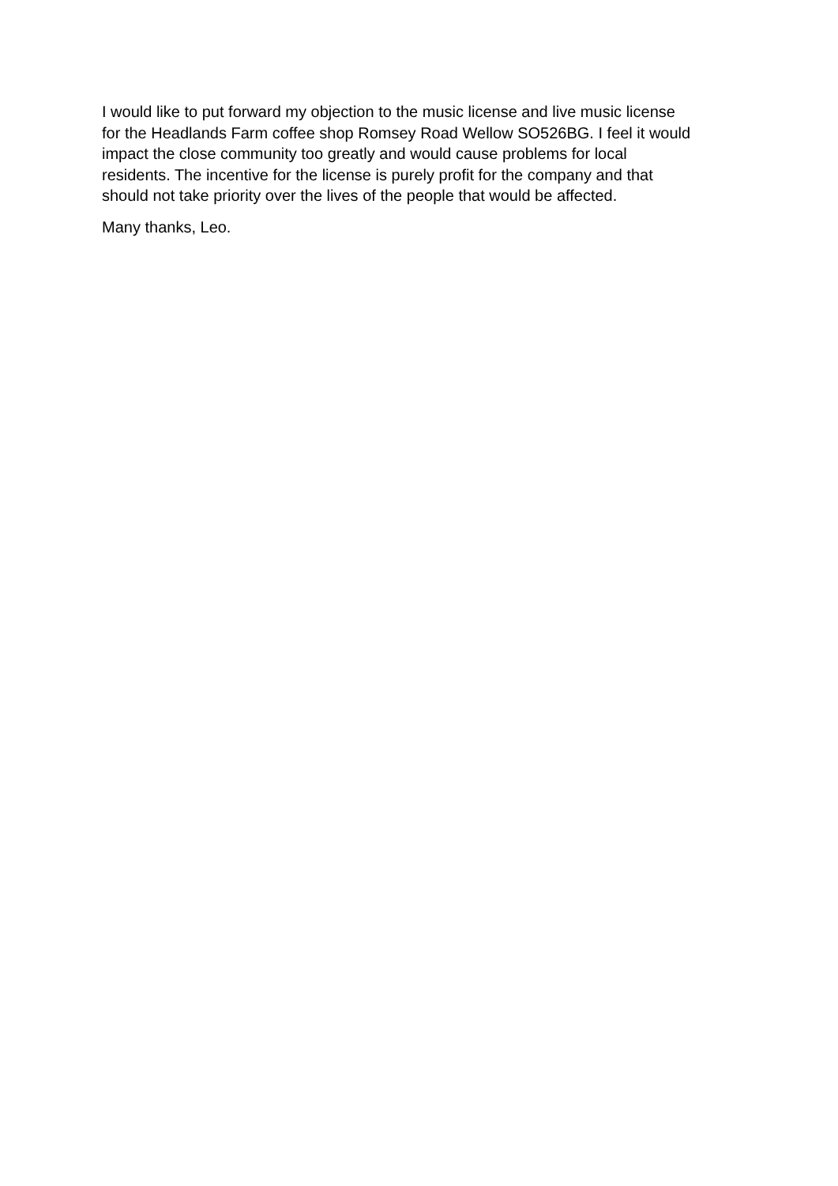I would like to put forward my objection to the music license and live music license
for the Headlands Farm coffee shop Romsey Road Wellow SO526BG. I feel it would
impact the close community too greatly and would cause problems for local
residents. The incentive for the license is purely profit for the company and that
should not take priority over the lives of the people that would be affected.
Many thanks, Leo.